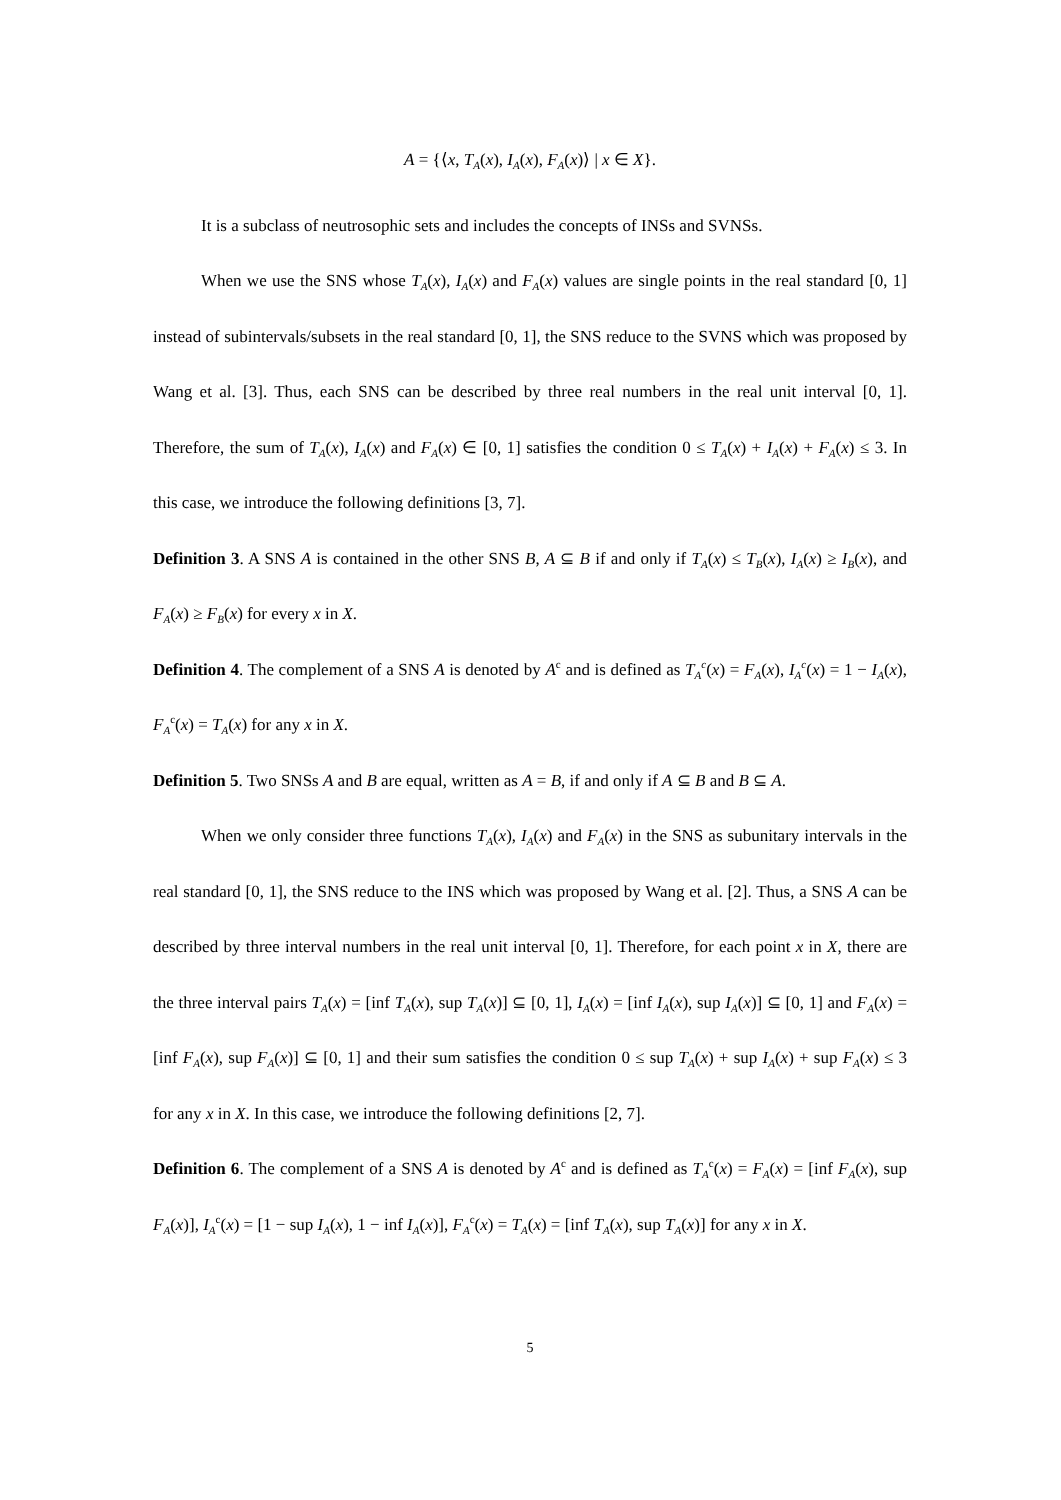A = {⟨x, T<sub>A</sub>(x), I<sub>A</sub>(x), F<sub>A</sub>(x)⟩ | x ∈ X}.
It is a subclass of neutrosophic sets and includes the concepts of INSs and SVNSs.
When we use the SNS whose T<sub>A</sub>(x), I<sub>A</sub>(x) and F<sub>A</sub>(x) values are single points in the real standard [0, 1] instead of subintervals/subsets in the real standard [0, 1], the SNS reduce to the SVNS which was proposed by Wang et al. [3]. Thus, each SNS can be described by three real numbers in the real unit interval [0, 1]. Therefore, the sum of T<sub>A</sub>(x), I<sub>A</sub>(x) and F<sub>A</sub>(x) ∈ [0, 1] satisfies the condition 0 ≤ T<sub>A</sub>(x) + I<sub>A</sub>(x) + F<sub>A</sub>(x) ≤ 3. In this case, we introduce the following definitions [3, 7].
Definition 3. A SNS A is contained in the other SNS B, A ⊆ B if and only if T<sub>A</sub>(x) ≤ T<sub>B</sub>(x), I<sub>A</sub>(x) ≥ I<sub>B</sub>(x), and F<sub>A</sub>(x) ≥ F<sub>B</sub>(x) for every x in X.
Definition 4. The complement of a SNS A is denoted by A<sup>c</sup> and is defined as T<sub>A</sub><sup>c</sup>(x) = F<sub>A</sub>(x), I<sub>A</sub><sup>c</sup>(x) = 1 − I<sub>A</sub>(x), F<sub>A</sub><sup>c</sup>(x) = T<sub>A</sub>(x) for any x in X.
Definition 5. Two SNSs A and B are equal, written as A = B, if and only if A ⊆ B and B ⊆ A.
When we only consider three functions T<sub>A</sub>(x), I<sub>A</sub>(x) and F<sub>A</sub>(x) in the SNS as subunitary intervals in the real standard [0, 1], the SNS reduce to the INS which was proposed by Wang et al. [2]. Thus, a SNS A can be described by three interval numbers in the real unit interval [0, 1]. Therefore, for each point x in X, there are the three interval pairs T<sub>A</sub>(x) = [inf T<sub>A</sub>(x), sup T<sub>A</sub>(x)] ⊆ [0, 1], I<sub>A</sub>(x) = [inf I<sub>A</sub>(x), sup I<sub>A</sub>(x)] ⊆ [0, 1] and F<sub>A</sub>(x) = [inf F<sub>A</sub>(x), sup F<sub>A</sub>(x)] ⊆ [0, 1] and their sum satisfies the condition 0 ≤ sup T<sub>A</sub>(x) + sup I<sub>A</sub>(x) + sup F<sub>A</sub>(x) ≤ 3 for any x in X. In this case, we introduce the following definitions [2, 7].
Definition 6. The complement of a SNS A is denoted by A<sup>c</sup> and is defined as T<sub>A</sub><sup>c</sup>(x) = F<sub>A</sub>(x) = [inf F<sub>A</sub>(x), sup F<sub>A</sub>(x)], I<sub>A</sub><sup>c</sup>(x) = [1 − sup I<sub>A</sub>(x), 1 − inf I<sub>A</sub>(x)], F<sub>A</sub><sup>c</sup>(x) = T<sub>A</sub>(x) = [inf T<sub>A</sub>(x), sup T<sub>A</sub>(x)] for any x in X.
5